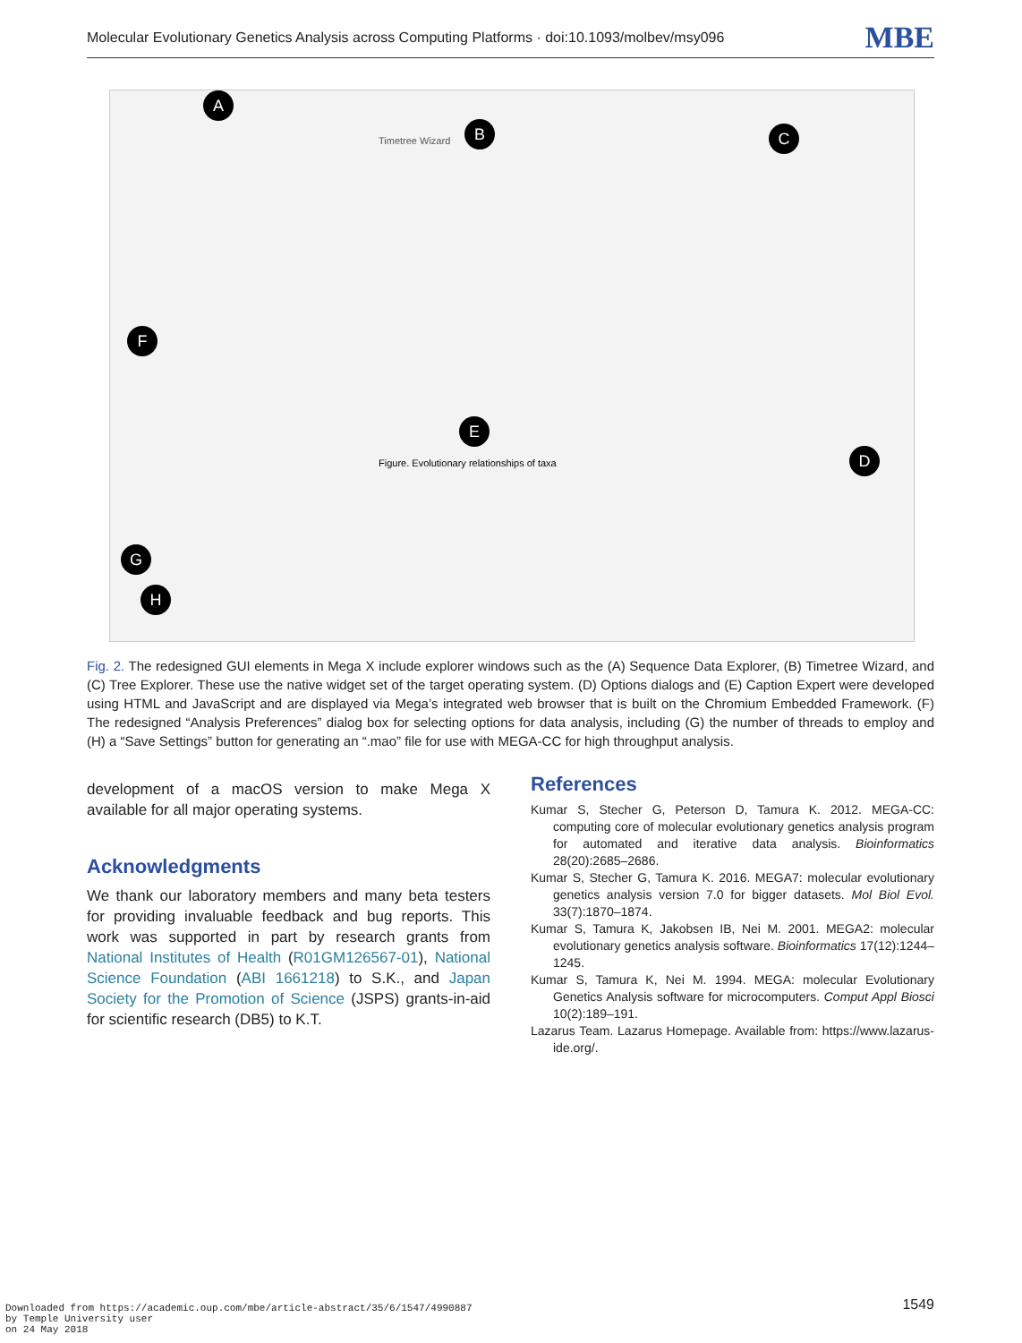Molecular Evolutionary Genetics Analysis across Computing Platforms · doi:10.1093/molbev/msy096
MBE
A
B C
D
E
F
G
H
Timetree Wizard
Figure. Evolutionary relationships of taxa
Fig. 2. The redesigned GUI elements in Mega X include explorer windows such as the (A) Sequence Data Explorer, (B) Timetree Wizard, and (C) Tree Explorer. These use the native widget set of the target operating system. (D) Options dialogs and (E) Caption Expert were developed using HTML and JavaScript and are displayed via Mega’s integrated web browser that is built on the Chromium Embedded Framework. (F) The redesigned “Analysis Preferences” dialog box for selecting options for data analysis, including (G) the number of threads to employ and (H) a “Save Settings” button for generating an “.mao” file for use with MEGA-CC for high throughput analysis.
development of a macOS version to make Mega X available for all major operating systems.
Acknowledgments
We thank our laboratory members and many beta testers for providing invaluable feedback and bug reports. This work was supported in part by research grants from National Institutes of Health (R01GM126567-01), National Science Foundation (ABI 1661218) to S.K., and Japan Society for the Promotion of Science (JSPS) grants-in-aid for scientific research (DB5) to K.T.
References
Kumar S, Stecher G, Peterson D, Tamura K. 2012. MEGA-CC: computing core of molecular evolutionary genetics analysis program for automated and iterative data analysis. Bioinformatics 28(20):2685–2686.
Kumar S, Stecher G, Tamura K. 2016. MEGA7: molecular evolutionary genetics analysis version 7.0 for bigger datasets. Mol Biol Evol. 33(7):1870–1874.
Kumar S, Tamura K, Jakobsen IB, Nei M. 2001. MEGA2: molecular evolutionary genetics analysis software. Bioinformatics 17(12):1244–1245.
Kumar S, Tamura K, Nei M. 1994. MEGA: molecular Evolutionary Genetics Analysis software for microcomputers. Comput Appl Biosci 10(2):189–191.
Lazarus Team. Lazarus Homepage. Available from: https://www.lazarus-ide.org/.
Downloaded from https://academic.oup.com/mbe/article-abstract/35/6/1547/4990887
by Temple University user
on 24 May 2018
1549